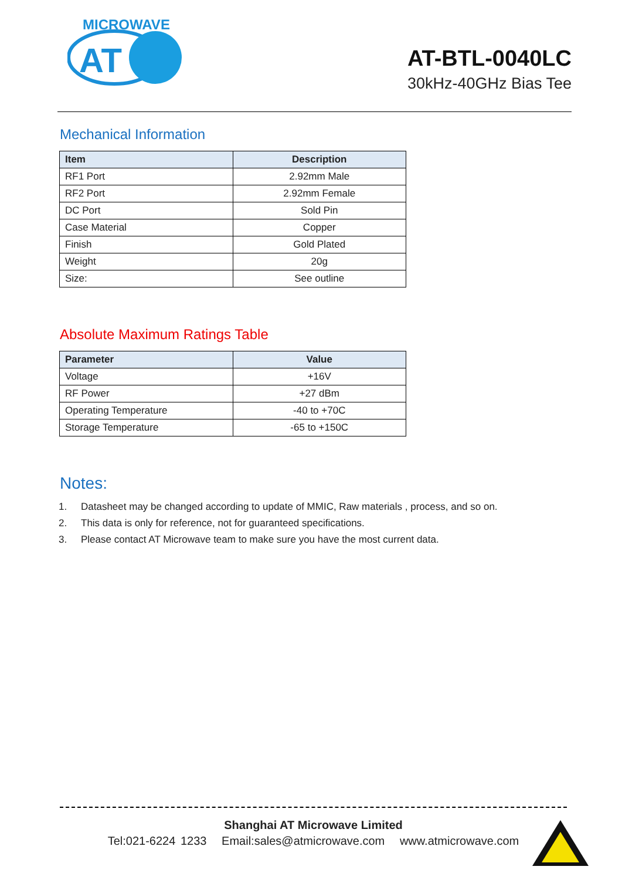MICROWAVE
AT
AT-BTL-0040LC
30kHz-40GHz Bias Tee
Mechanical Information
| Item | Description |
| --- | --- |
| RF1 Port | 2.92mm Male |
| RF2 Port | 2.92mm Female |
| DC Port | Sold Pin |
| Case Material | Copper |
| Finish | Gold Plated |
| Weight | 20g |
| Size: | See outline |
Absolute Maximum Ratings Table
| Parameter | Value |
| --- | --- |
| Voltage | +16V |
| RF Power | +27 dBm |
| Operating Temperature | -40 to +70C |
| Storage Temperature | -65 to +150C |
Notes:
1. Datasheet may be changed according to update of MMIC, Raw materials , process, and so on.
2. This data is only for reference, not for guaranteed specifications.
3. Please contact AT Microwave team to make sure you have the most current data.
Shanghai AT Microwave Limited
Tel:021-6224 1233 Email:sales@atmicrowave.com www.atmicrowave.com